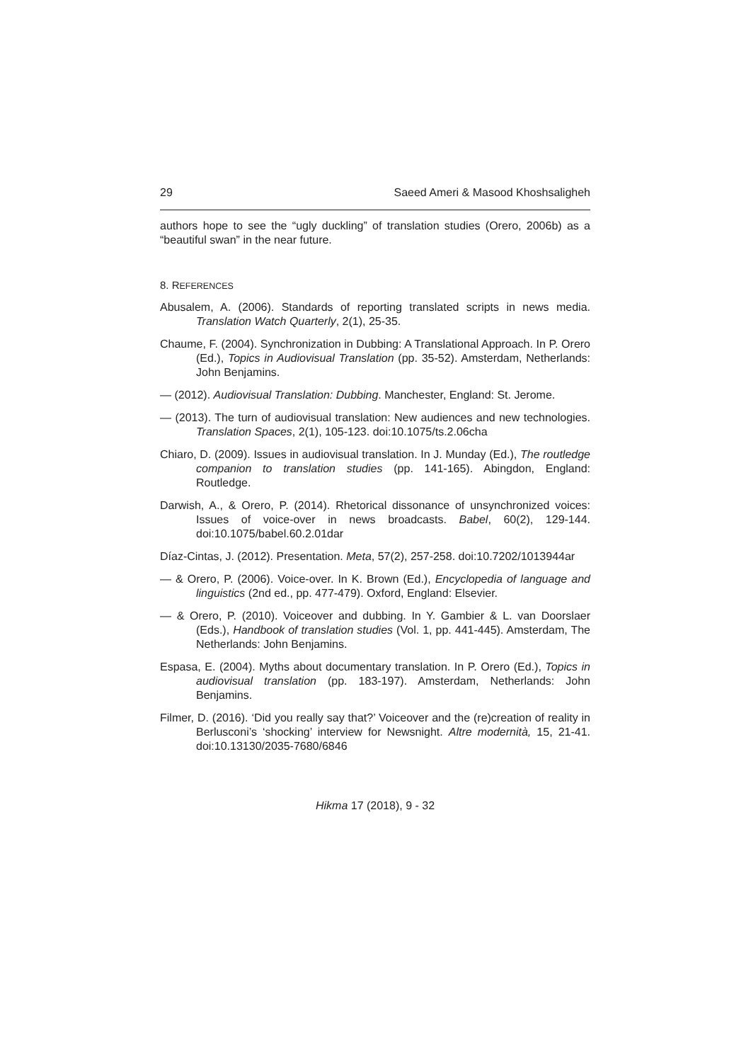29 Saeed Ameri & Masood Khoshsaligheh
authors hope to see the “ugly duckling” of translation studies (Orero, 2006b) as a “beautiful swan” in the near future.
8. REFERENCES
Abusalem, A. (2006). Standards of reporting translated scripts in news media. Translation Watch Quarterly, 2(1), 25-35.
Chaume, F. (2004). Synchronization in Dubbing: A Translational Approach. In P. Orero (Ed.), Topics in Audiovisual Translation (pp. 35-52). Amsterdam, Netherlands: John Benjamins.
— (2012). Audiovisual Translation: Dubbing. Manchester, England: St. Jerome.
— (2013). The turn of audiovisual translation: New audiences and new technologies. Translation Spaces, 2(1), 105-123. doi:10.1075/ts.2.06cha
Chiaro, D. (2009). Issues in audiovisual translation. In J. Munday (Ed.), The routledge companion to translation studies (pp. 141-165). Abingdon, England: Routledge.
Darwish, A., & Orero, P. (2014). Rhetorical dissonance of unsynchronized voices: Issues of voice-over in news broadcasts. Babel, 60(2), 129-144. doi:10.1075/babel.60.2.01dar
Díaz-Cintas, J. (2012). Presentation. Meta, 57(2), 257-258. doi:10.7202/1013944ar
— & Orero, P. (2006). Voice-over. In K. Brown (Ed.), Encyclopedia of language and linguistics (2nd ed., pp. 477-479). Oxford, England: Elsevier.
— & Orero, P. (2010). Voiceover and dubbing. In Y. Gambier & L. van Doorslaer (Eds.), Handbook of translation studies (Vol. 1, pp. 441-445). Amsterdam, The Netherlands: John Benjamins.
Espasa, E. (2004). Myths about documentary translation. In P. Orero (Ed.), Topics in audiovisual translation (pp. 183-197). Amsterdam, Netherlands: John Benjamins.
Filmer, D. (2016). ‘Did you really say that?’ Voiceover and the (re)creation of reality in Berlusconi’s ‘shocking’ interview for Newsnight. Altre modernità, 15, 21-41. doi:10.13130/2035-7680/6846
Hikma 17 (2018), 9 - 32